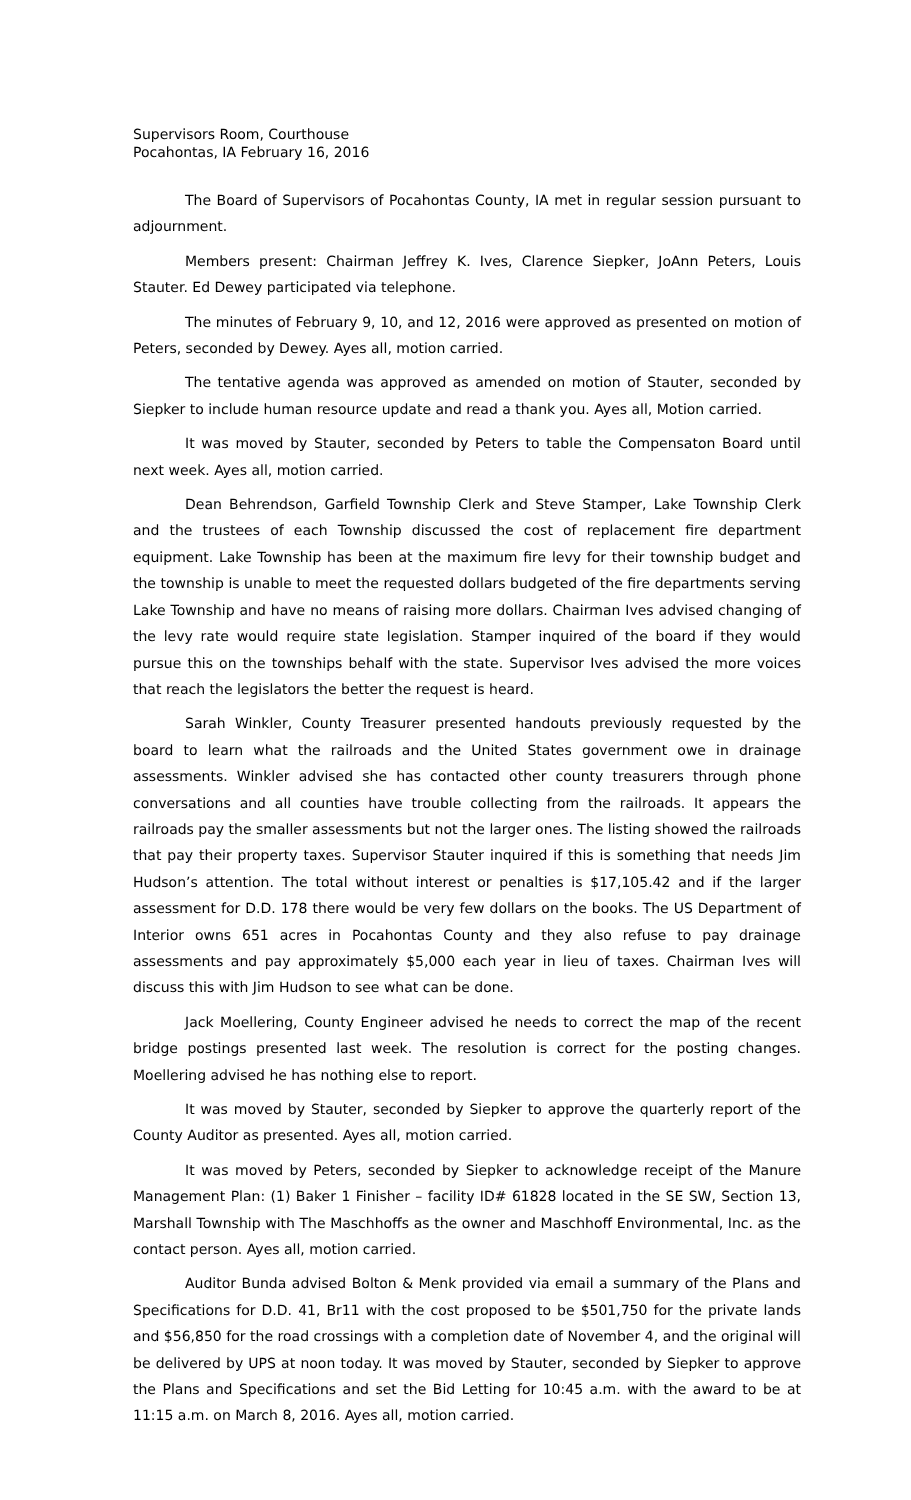Supervisors Room, Courthouse
Pocahontas, IA February 16, 2016
The Board of Supervisors of Pocahontas County, IA met in regular session pursuant to adjournment.
Members present: Chairman Jeffrey K. Ives, Clarence Siepker, JoAnn Peters, Louis Stauter. Ed Dewey participated via telephone.
The minutes of February 9, 10, and 12, 2016 were approved as presented on motion of Peters, seconded by Dewey. Ayes all, motion carried.
The tentative agenda was approved as amended on motion of Stauter, seconded by Siepker to include human resource update and read a thank you. Ayes all, Motion carried.
It was moved by Stauter, seconded by Peters to table the Compensaton Board until next week. Ayes all, motion carried.
Dean Behrendson, Garfield Township Clerk and Steve Stamper, Lake Township Clerk and the trustees of each Township discussed the cost of replacement fire department equipment. Lake Township has been at the maximum fire levy for their township budget and the township is unable to meet the requested dollars budgeted of the fire departments serving Lake Township and have no means of raising more dollars. Chairman Ives advised changing of the levy rate would require state legislation. Stamper inquired of the board if they would pursue this on the townships behalf with the state. Supervisor Ives advised the more voices that reach the legislators the better the request is heard.
Sarah Winkler, County Treasurer presented handouts previously requested by the board to learn what the railroads and the United States government owe in drainage assessments. Winkler advised she has contacted other county treasurers through phone conversations and all counties have trouble collecting from the railroads. It appears the railroads pay the smaller assessments but not the larger ones. The listing showed the railroads that pay their property taxes. Supervisor Stauter inquired if this is something that needs Jim Hudson’s attention. The total without interest or penalties is $17,105.42 and if the larger assessment for D.D. 178 there would be very few dollars on the books. The US Department of Interior owns 651 acres in Pocahontas County and they also refuse to pay drainage assessments and pay approximately $5,000 each year in lieu of taxes. Chairman Ives will discuss this with Jim Hudson to see what can be done.
Jack Moellering, County Engineer advised he needs to correct the map of the recent bridge postings presented last week. The resolution is correct for the posting changes. Moellering advised he has nothing else to report.
It was moved by Stauter, seconded by Siepker to approve the quarterly report of the County Auditor as presented. Ayes all, motion carried.
It was moved by Peters, seconded by Siepker to acknowledge receipt of the Manure Management Plan: (1) Baker 1 Finisher – facility ID# 61828 located in the SE SW, Section 13, Marshall Township with The Maschhoffs as the owner and Maschhoff Environmental, Inc. as the contact person. Ayes all, motion carried.
Auditor Bunda advised Bolton & Menk provided via email a summary of the Plans and Specifications for D.D. 41, Br11 with the cost proposed to be $501,750 for the private lands and $56,850 for the road crossings with a completion date of November 4, and the original will be delivered by UPS at noon today. It was moved by Stauter, seconded by Siepker to approve the Plans and Specifications and set the Bid Letting for 10:45 a.m. with the award to be at 11:15 a.m. on March 8, 2016. Ayes all, motion carried.